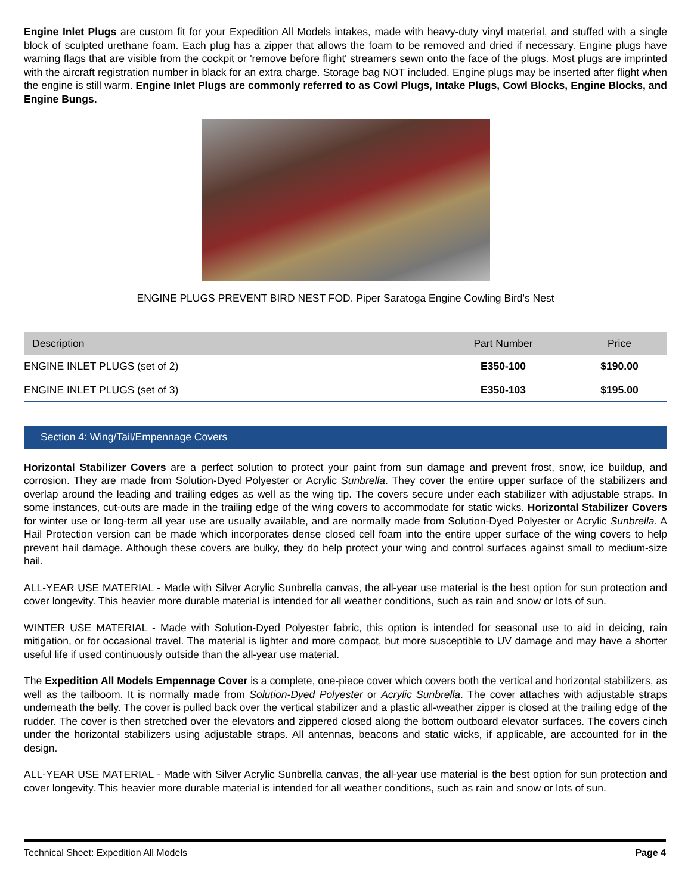Engine Inlet Plugs are custom fit for your Expedition All Models intakes, made with heavy-duty vinyl material, and stuffed with a single block of sculpted urethane foam. Each plug has a zipper that allows the foam to be removed and dried if necessary. Engine plugs have warning flags that are visible from the cockpit or 'remove before flight' streamers sewn onto the face of the plugs. Most plugs are imprinted with the aircraft registration number in black for an extra charge. Storage bag NOT included. Engine plugs may be inserted after flight when the engine is still warm. Engine Inlet Plugs are commonly referred to as Cowl Plugs, Intake Plugs, Cowl Blocks, Engine Blocks, and Engine Bungs.
ENGINE PLUGS PREVENT BIRD NEST FOD. Piper Saratoga Engine Cowling Bird's Nest
| Description | Part Number | Price |
| --- | --- | --- |
| ENGINE INLET PLUGS (set of 2) | E350-100 | $190.00 |
| ENGINE INLET PLUGS (set of 3) | E350-103 | $195.00 |
Section 4: Wing/Tail/Empennage Covers
Horizontal Stabilizer Covers are a perfect solution to protect your paint from sun damage and prevent frost, snow, ice buildup, and corrosion. They are made from Solution-Dyed Polyester or Acrylic Sunbrella. They cover the entire upper surface of the stabilizers and overlap around the leading and trailing edges as well as the wing tip. The covers secure under each stabilizer with adjustable straps. In some instances, cut-outs are made in the trailing edge of the wing covers to accommodate for static wicks. Horizontal Stabilizer Covers for winter use or long-term all year use are usually available, and are normally made from Solution-Dyed Polyester or Acrylic Sunbrella. A Hail Protection version can be made which incorporates dense closed cell foam into the entire upper surface of the wing covers to help prevent hail damage. Although these covers are bulky, they do help protect your wing and control surfaces against small to medium-size hail.
ALL-YEAR USE MATERIAL - Made with Silver Acrylic Sunbrella canvas, the all-year use material is the best option for sun protection and cover longevity. This heavier more durable material is intended for all weather conditions, such as rain and snow or lots of sun.
WINTER USE MATERIAL - Made with Solution-Dyed Polyester fabric, this option is intended for seasonal use to aid in deicing, rain mitigation, or for occasional travel. The material is lighter and more compact, but more susceptible to UV damage and may have a shorter useful life if used continuously outside than the all-year use material.
The Expedition All Models Empennage Cover is a complete, one-piece cover which covers both the vertical and horizontal stabilizers, as well as the tailboom. It is normally made from Solution-Dyed Polyester or Acrylic Sunbrella. The cover attaches with adjustable straps underneath the belly. The cover is pulled back over the vertical stabilizer and a plastic all-weather zipper is closed at the trailing edge of the rudder. The cover is then stretched over the elevators and zippered closed along the bottom outboard elevator surfaces. The covers cinch under the horizontal stabilizers using adjustable straps. All antennas, beacons and static wicks, if applicable, are accounted for in the design.
ALL-YEAR USE MATERIAL - Made with Silver Acrylic Sunbrella canvas, the all-year use material is the best option for sun protection and cover longevity. This heavier more durable material is intended for all weather conditions, such as rain and snow or lots of sun.
Technical Sheet: Expedition All Models Page 4